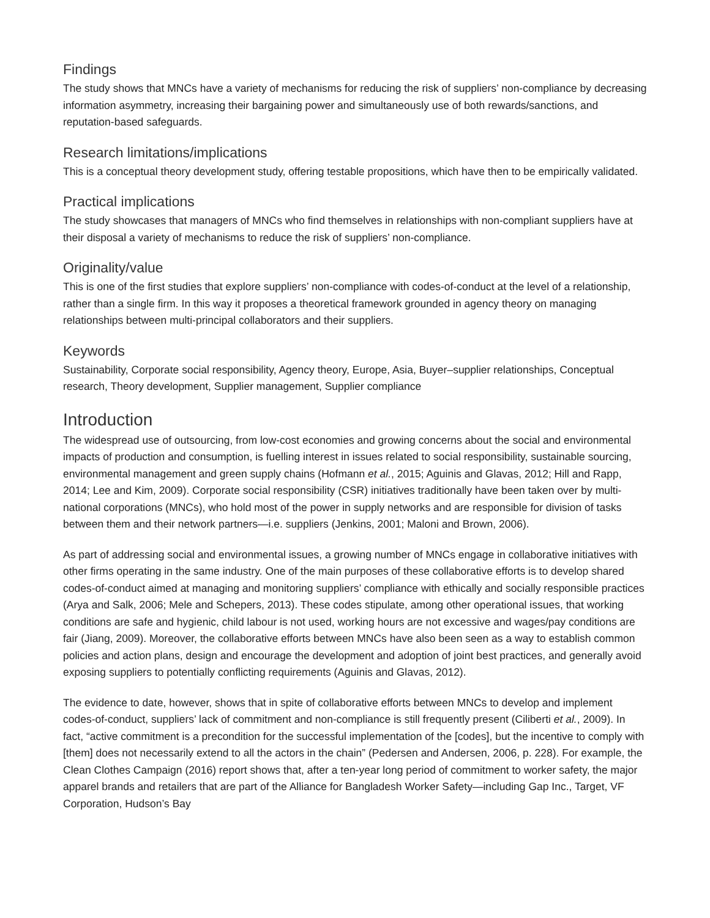Findings
The study shows that MNCs have a variety of mechanisms for reducing the risk of suppliers’ non-compliance by decreasing information asymmetry, increasing their bargaining power and simultaneously use of both rewards/sanctions, and reputation-based safeguards.
Research limitations/implications
This is a conceptual theory development study, offering testable propositions, which have then to be empirically validated.
Practical implications
The study showcases that managers of MNCs who find themselves in relationships with non-compliant suppliers have at their disposal a variety of mechanisms to reduce the risk of suppliers’ non-compliance.
Originality/value
This is one of the first studies that explore suppliers’ non-compliance with codes-of-conduct at the level of a relationship, rather than a single firm. In this way it proposes a theoretical framework grounded in agency theory on managing relationships between multi-principal collaborators and their suppliers.
Keywords
Sustainability, Corporate social responsibility, Agency theory, Europe, Asia, Buyer–supplier relationships, Conceptual research, Theory development, Supplier management, Supplier compliance
Introduction
The widespread use of outsourcing, from low-cost economies and growing concerns about the social and environmental impacts of production and consumption, is fuelling interest in issues related to social responsibility, sustainable sourcing, environmental management and green supply chains (Hofmann et al., 2015; Aguinis and Glavas, 2012; Hill and Rapp, 2014; Lee and Kim, 2009). Corporate social responsibility (CSR) initiatives traditionally have been taken over by multi-national corporations (MNCs), who hold most of the power in supply networks and are responsible for division of tasks between them and their network partners—i.e. suppliers (Jenkins, 2001; Maloni and Brown, 2006).
As part of addressing social and environmental issues, a growing number of MNCs engage in collaborative initiatives with other firms operating in the same industry. One of the main purposes of these collaborative efforts is to develop shared codes-of-conduct aimed at managing and monitoring suppliers’ compliance with ethically and socially responsible practices (Arya and Salk, 2006; Mele and Schepers, 2013). These codes stipulate, among other operational issues, that working conditions are safe and hygienic, child labour is not used, working hours are not excessive and wages/pay conditions are fair (Jiang, 2009). Moreover, the collaborative efforts between MNCs have also been seen as a way to establish common policies and action plans, design and encourage the development and adoption of joint best practices, and generally avoid exposing suppliers to potentially conflicting requirements (Aguinis and Glavas, 2012).
The evidence to date, however, shows that in spite of collaborative efforts between MNCs to develop and implement codes-of-conduct, suppliers’ lack of commitment and non-compliance is still frequently present (Ciliberti et al., 2009). In fact, “active commitment is a precondition for the successful implementation of the [codes], but the incentive to comply with [them] does not necessarily extend to all the actors in the chain” (Pedersen and Andersen, 2006, p. 228). For example, the Clean Clothes Campaign (2016) report shows that, after a ten-year long period of commitment to worker safety, the major apparel brands and retailers that are part of the Alliance for Bangladesh Worker Safety—including Gap Inc., Target, VF Corporation, Hudson’s Bay